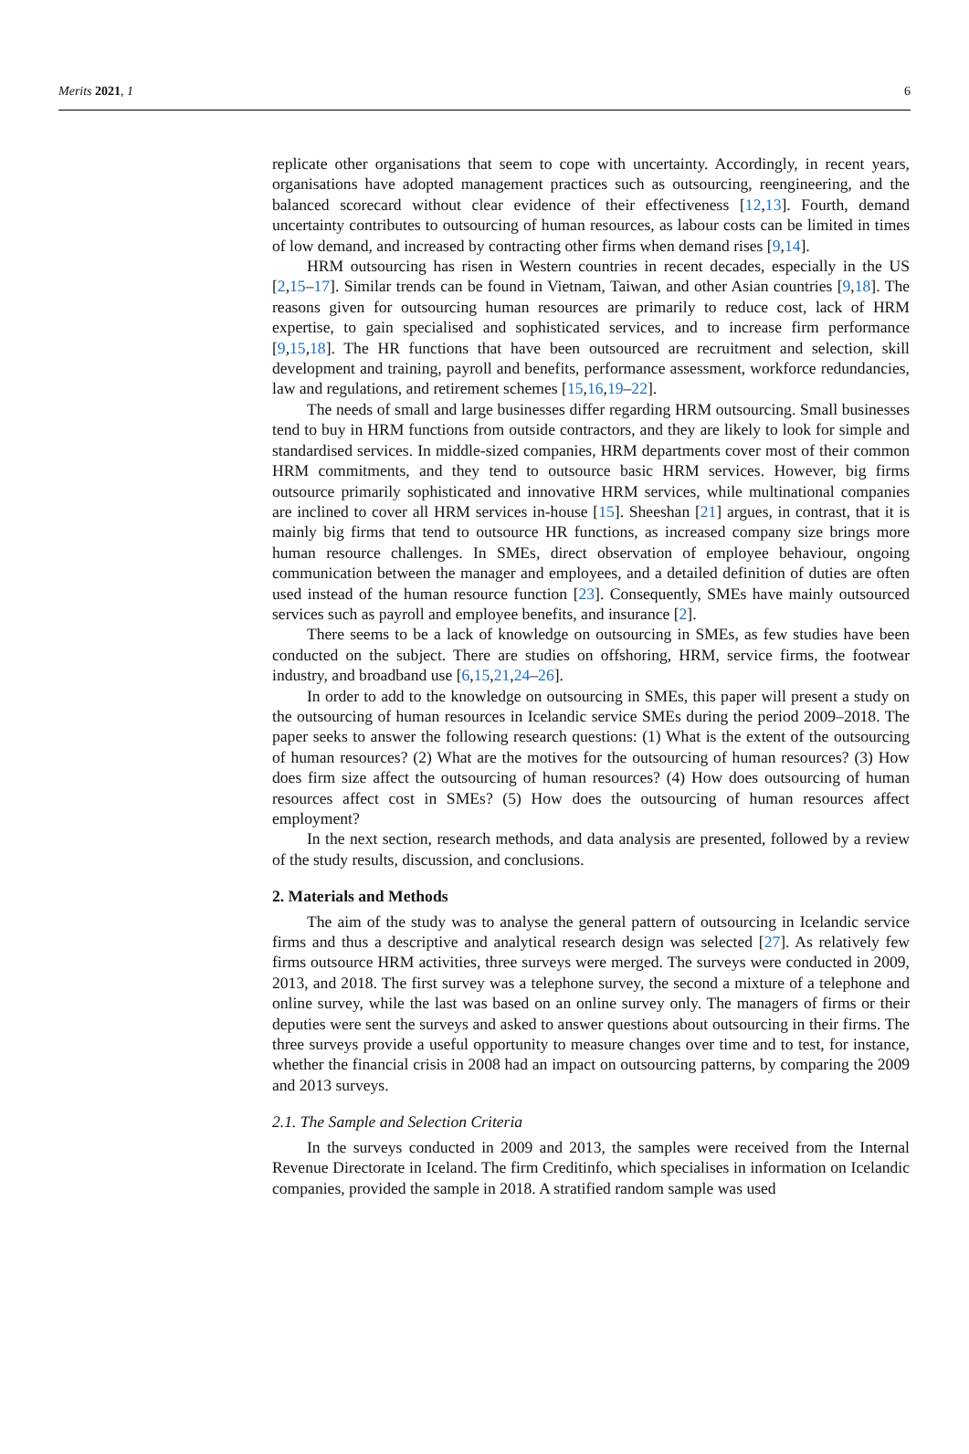Merits 2021, 1 6
replicate other organisations that seem to cope with uncertainty. Accordingly, in recent years, organisations have adopted management practices such as outsourcing, reengineering, and the balanced scorecard without clear evidence of their effectiveness [12,13]. Fourth, demand uncertainty contributes to outsourcing of human resources, as labour costs can be limited in times of low demand, and increased by contracting other firms when demand rises [9,14].
HRM outsourcing has risen in Western countries in recent decades, especially in the US [2,15–17]. Similar trends can be found in Vietnam, Taiwan, and other Asian countries [9,18]. The reasons given for outsourcing human resources are primarily to reduce cost, lack of HRM expertise, to gain specialised and sophisticated services, and to increase firm performance [9,15,18]. The HR functions that have been outsourced are recruitment and selection, skill development and training, payroll and benefits, performance assessment, workforce redundancies, law and regulations, and retirement schemes [15,16,19–22].
The needs of small and large businesses differ regarding HRM outsourcing. Small businesses tend to buy in HRM functions from outside contractors, and they are likely to look for simple and standardised services. In middle-sized companies, HRM departments cover most of their common HRM commitments, and they tend to outsource basic HRM services. However, big firms outsource primarily sophisticated and innovative HRM services, while multinational companies are inclined to cover all HRM services in-house [15]. Sheeshan [21] argues, in contrast, that it is mainly big firms that tend to outsource HR functions, as increased company size brings more human resource challenges. In SMEs, direct observation of employee behaviour, ongoing communication between the manager and employees, and a detailed definition of duties are often used instead of the human resource function [23]. Consequently, SMEs have mainly outsourced services such as payroll and employee benefits, and insurance [2].
There seems to be a lack of knowledge on outsourcing in SMEs, as few studies have been conducted on the subject. There are studies on offshoring, HRM, service firms, the footwear industry, and broadband use [6,15,21,24–26].
In order to add to the knowledge on outsourcing in SMEs, this paper will present a study on the outsourcing of human resources in Icelandic service SMEs during the period 2009–2018. The paper seeks to answer the following research questions: (1) What is the extent of the outsourcing of human resources? (2) What are the motives for the outsourcing of human resources? (3) How does firm size affect the outsourcing of human resources? (4) How does outsourcing of human resources affect cost in SMEs? (5) How does the outsourcing of human resources affect employment?
In the next section, research methods, and data analysis are presented, followed by a review of the study results, discussion, and conclusions.
2. Materials and Methods
The aim of the study was to analyse the general pattern of outsourcing in Icelandic service firms and thus a descriptive and analytical research design was selected [27]. As relatively few firms outsource HRM activities, three surveys were merged. The surveys were conducted in 2009, 2013, and 2018. The first survey was a telephone survey, the second a mixture of a telephone and online survey, while the last was based on an online survey only. The managers of firms or their deputies were sent the surveys and asked to answer questions about outsourcing in their firms. The three surveys provide a useful opportunity to measure changes over time and to test, for instance, whether the financial crisis in 2008 had an impact on outsourcing patterns, by comparing the 2009 and 2013 surveys.
2.1. The Sample and Selection Criteria
In the surveys conducted in 2009 and 2013, the samples were received from the Internal Revenue Directorate in Iceland. The firm Creditinfo, which specialises in information on Icelandic companies, provided the sample in 2018. A stratified random sample was used